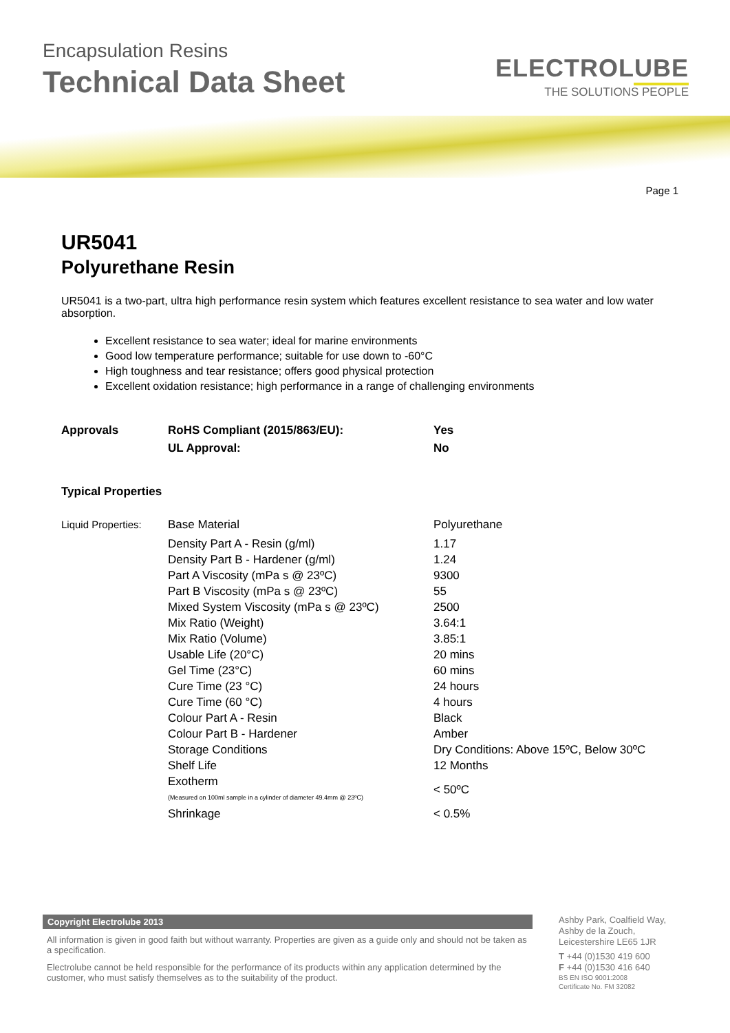Encapsulation Resins
Technical Data Sheet
ELECTROLUBE
THE SOLUTIONS PEOPLE
Page 1
UR5041
Polyurethane Resin
UR5041 is a two-part, ultra high performance resin system which features excellent resistance to sea water and low water absorption.
Excellent resistance to sea water; ideal for marine environments
Good low temperature performance; suitable for use down to -60°C
High toughness and tear resistance; offers good physical protection
Excellent oxidation resistance; high performance in a range of challenging environments
| Approvals | RoHS Compliant (2015/863/EU): | Yes |
| | UL Approval: | No |
Typical Properties
| Liquid Properties: | Base Material | Polyurethane |
| | Density Part A - Resin (g/ml) | 1.17 |
| | Density Part B - Hardener (g/ml) | 1.24 |
| | Part A Viscosity (mPa s @ 23ºC) | 9300 |
| | Part B Viscosity (mPa s @ 23ºC) | 55 |
| | Mixed System Viscosity (mPa s @ 23ºC) | 2500 |
| | Mix Ratio (Weight) | 3.64:1 |
| | Mix Ratio (Volume) | 3.85:1 |
| | Usable Life (20°C) | 20 mins |
| | Gel Time (23°C) | 60 mins |
| | Cure Time (23 °C) | 24 hours |
| | Cure Time (60 °C) | 4 hours |
| | Colour Part A - Resin | Black |
| | Colour Part B - Hardener | Amber |
| | Storage Conditions | Dry Conditions: Above 15ºC, Below 30ºC |
| | Shelf Life | 12 Months |
| | Exotherm (Measured on 100ml sample in a cylinder of diameter 49.4mm @ 23ºC) | < 50ºC |
| | Shrinkage | < 0.5% |
Copyright Electrolube 2013
All information is given in good faith but without warranty. Properties are given as a guide only and should not be taken as a specification.
Electrolube cannot be held responsible for the performance of its products within any application determined by the customer, who must satisfy themselves as to the suitability of the product.
Ashby Park, Coalfield Way,
Ashby de la Zouch,
Leicestershire LE65 1JR
T +44 (0)1530 419 600
F +44 (0)1530 416 640
BS EN ISO 9001:2008
Certificate No. FM 32082